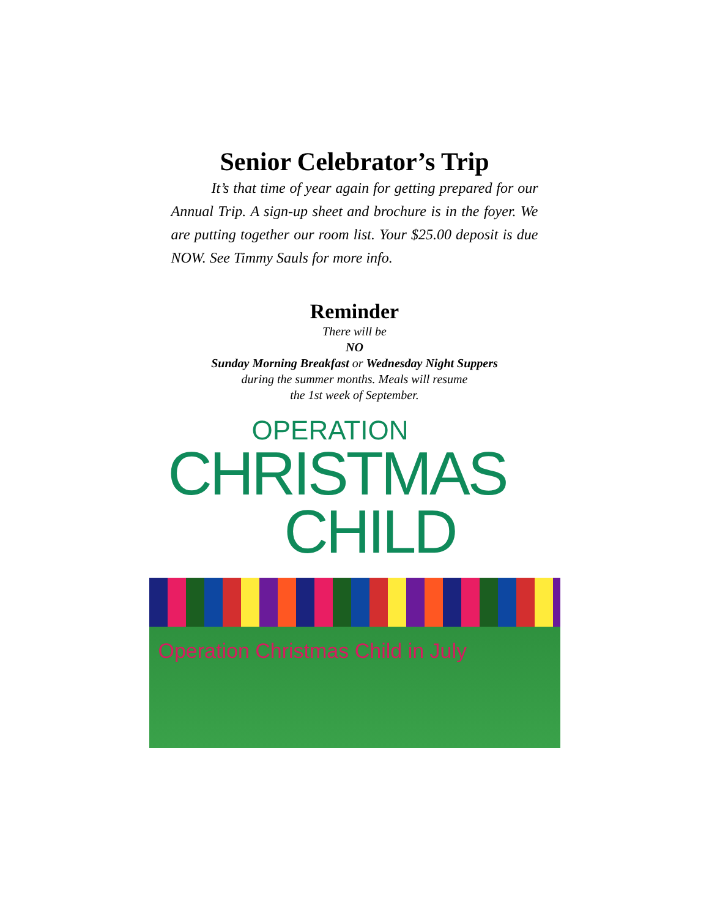Senior Celebrator’s Trip
It’s that time of year again for getting prepared for our Annual Trip. A sign-up sheet and brochure is in the foyer. We are putting together our room list. Your $25.00 deposit is due NOW. See Timmy Sauls for more info.
Reminder
There will be
NO
Sunday Morning Breakfast or Wednesday Night Suppers
during the summer months. Meals will resume
the 1st week of September.
OPERATION
CHRISTMAS
CHILD
Operation Christmas Child in July